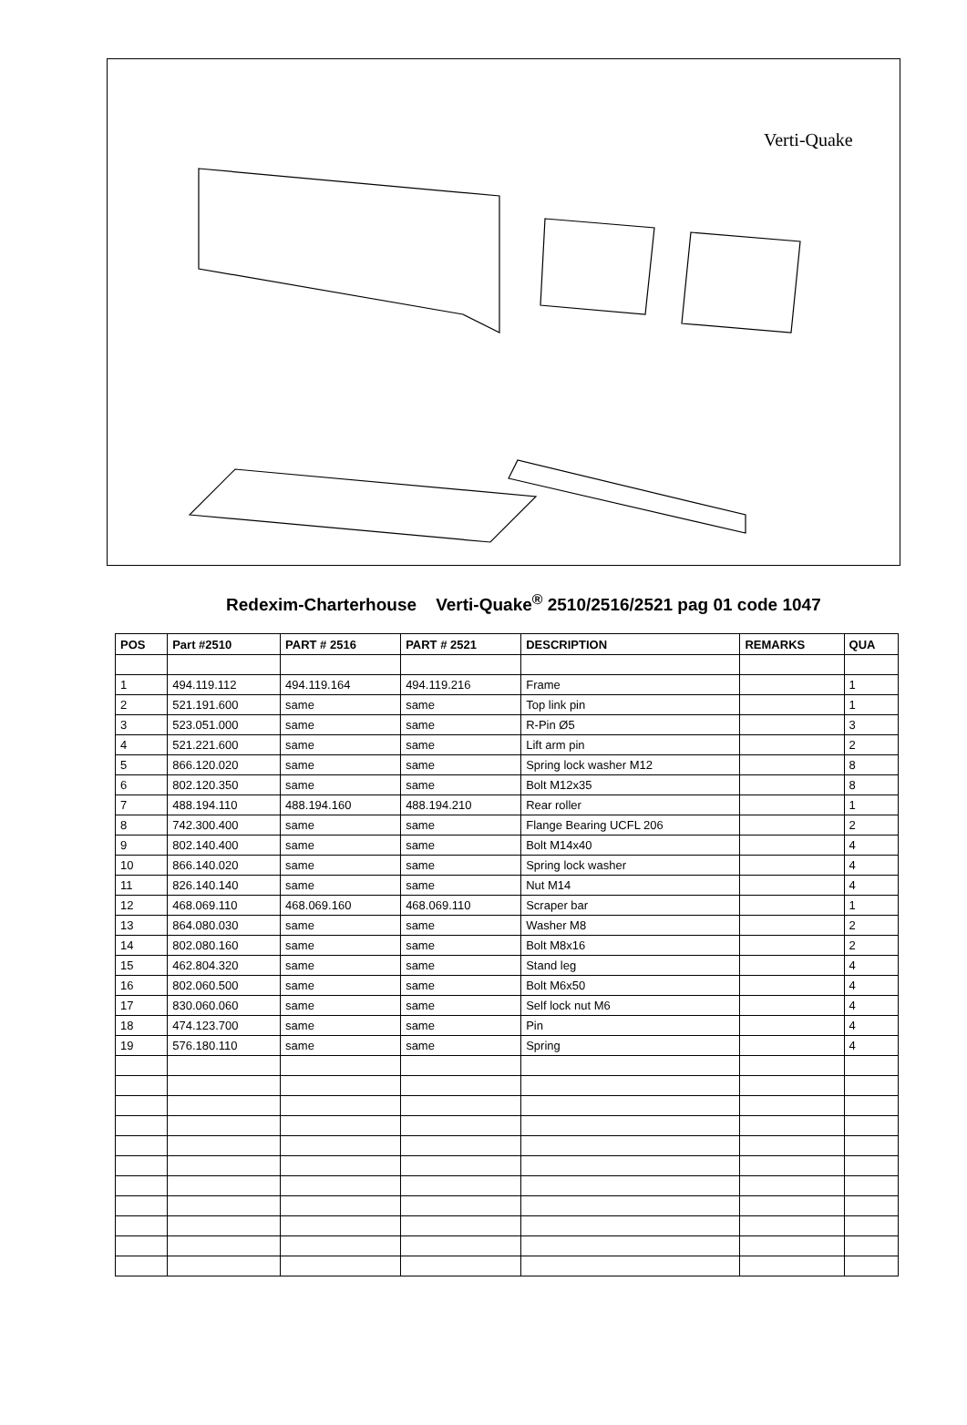Verti-Quake
Redexim-Charterhouse Verti-Quake<sup>®</sup> 2510/2516/2521 pag 01 code 1047
| POS | Part #2510 | PART # 2516 | PART # 2521 | DESCRIPTION | REMARKS | QUA |
| --- | --- | --- | --- | --- | --- | --- |
| 1 | 494.119.112 | 494.119.164 | 494.119.216 | Frame | | 1 |
| 2 | 521.191.600 | same | same | Top link pin | | 1 |
| 3 | 523.051.000 | same | same | R-Pin Ø5 | | 3 |
| 4 | 521.221.600 | same | same | Lift arm pin | | 2 |
| 5 | 866.120.020 | same | same | Spring lock washer M12 | | 8 |
| 6 | 802.120.350 | same | same | Bolt M12x35 | | 8 |
| 7 | 488.194.110 | 488.194.160 | 488.194.210 | Rear roller | | 1 |
| 8 | 742.300.400 | same | same | Flange Bearing UCFL 206 | | 2 |
| 9 | 802.140.400 | same | same | Bolt M14x40 | | 4 |
| 10 | 866.140.020 | same | same | Spring lock washer | | 4 |
| 11 | 826.140.140 | same | same | Nut M14 | | 4 |
| 12 | 468.069.110 | 468.069.160 | 468.069.110 | Scraper bar | | 1 |
| 13 | 864.080.030 | same | same | Washer M8 | | 2 |
| 14 | 802.080.160 | same | same | Bolt M8x16 | | 2 |
| 15 | 462.804.320 | same | same | Stand leg | | 4 |
| 16 | 802.060.500 | same | same | Bolt M6x50 | | 4 |
| 17 | 830.060.060 | same | same | Self lock nut M6 | | 4 |
| 18 | 474.123.700 | same | same | Pin | | 4 |
| 19 | 576.180.110 | same | same | Spring | | 4 |